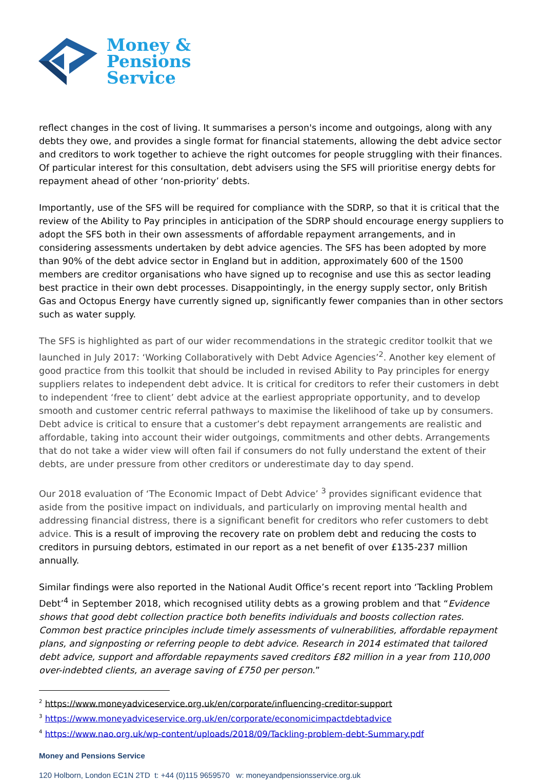Money &
Pensions
Service
reflect changes in the cost of living. It summarises a person's income and outgoings, along with any debts they owe, and provides a single format for financial statements, allowing the debt advice sector and creditors to work together to achieve the right outcomes for people struggling with their finances. Of particular interest for this consultation, debt advisers using the SFS will prioritise energy debts for repayment ahead of other ‘non-priority’ debts.
Importantly, use of the SFS will be required for compliance with the SDRP, so that it is critical that the review of the Ability to Pay principles in anticipation of the SDRP should encourage energy suppliers to adopt the SFS both in their own assessments of affordable repayment arrangements, and in considering assessments undertaken by debt advice agencies. The SFS has been adopted by more than 90% of the debt advice sector in England but in addition, approximately 600 of the 1500 members are creditor organisations who have signed up to recognise and use this as sector leading best practice in their own debt processes. Disappointingly, in the energy supply sector, only British Gas and Octopus Energy have currently signed up, significantly fewer companies than in other sectors such as water supply.
The SFS is highlighted as part of our wider recommendations in the strategic creditor toolkit that we launched in July 2017: ‘Working Collaboratively with Debt Advice Agencies’<sup>2</sup>. Another key element of good practice from this toolkit that should be included in revised Ability to Pay principles for energy suppliers relates to independent debt advice. It is critical for creditors to refer their customers in debt to independent ‘free to client’ debt advice at the earliest appropriate opportunity, and to develop smooth and customer centric referral pathways to maximise the likelihood of take up by consumers. Debt advice is critical to ensure that a customer’s debt repayment arrangements are realistic and affordable, taking into account their wider outgoings, commitments and other debts. Arrangements that do not take a wider view will often fail if consumers do not fully understand the extent of their debts, are under pressure from other creditors or underestimate day to day spend.
Our 2018 evaluation of ‘The Economic Impact of Debt Advice’ <sup>3</sup> provides significant evidence that aside from the positive impact on individuals, and particularly on improving mental health and addressing financial distress, there is a significant benefit for creditors who refer customers to debt advice. This is a result of improving the recovery rate on problem debt and reducing the costs to creditors in pursuing debtors, estimated in our report as a net benefit of over £135-237 million annually.
Similar findings were also reported in the National Audit Office’s recent report into ‘Tackling Problem Debt’<sup>4</sup> in September 2018, which recognised utility debts as a growing problem and that “Evidence shows that good debt collection practice both benefits individuals and boosts collection rates. Common best practice principles include timely assessments of vulnerabilities, affordable repayment plans, and signposting or referring people to debt advice. Research in 2014 estimated that tailored debt advice, support and affordable repayments saved creditors £82 million in a year from 110,000 over-indebted clients, an average saving of £750 per person.”
<sup>2</sup> https://www.moneyadviceservice.org.uk/en/corporate/influencing-creditor-support
<sup>3</sup> https://www.moneyadviceservice.org.uk/en/corporate/economicimpactdebtadvice
<sup>4</sup> https://www.nao.org.uk/wp-content/uploads/2018/09/Tackling-problem-debt-Summary.pdf
Money and Pensions Service
120 Holborn, London EC1N 2TD t: +44 (0)115 9659570 w: moneyandpensionsservice.org.uk